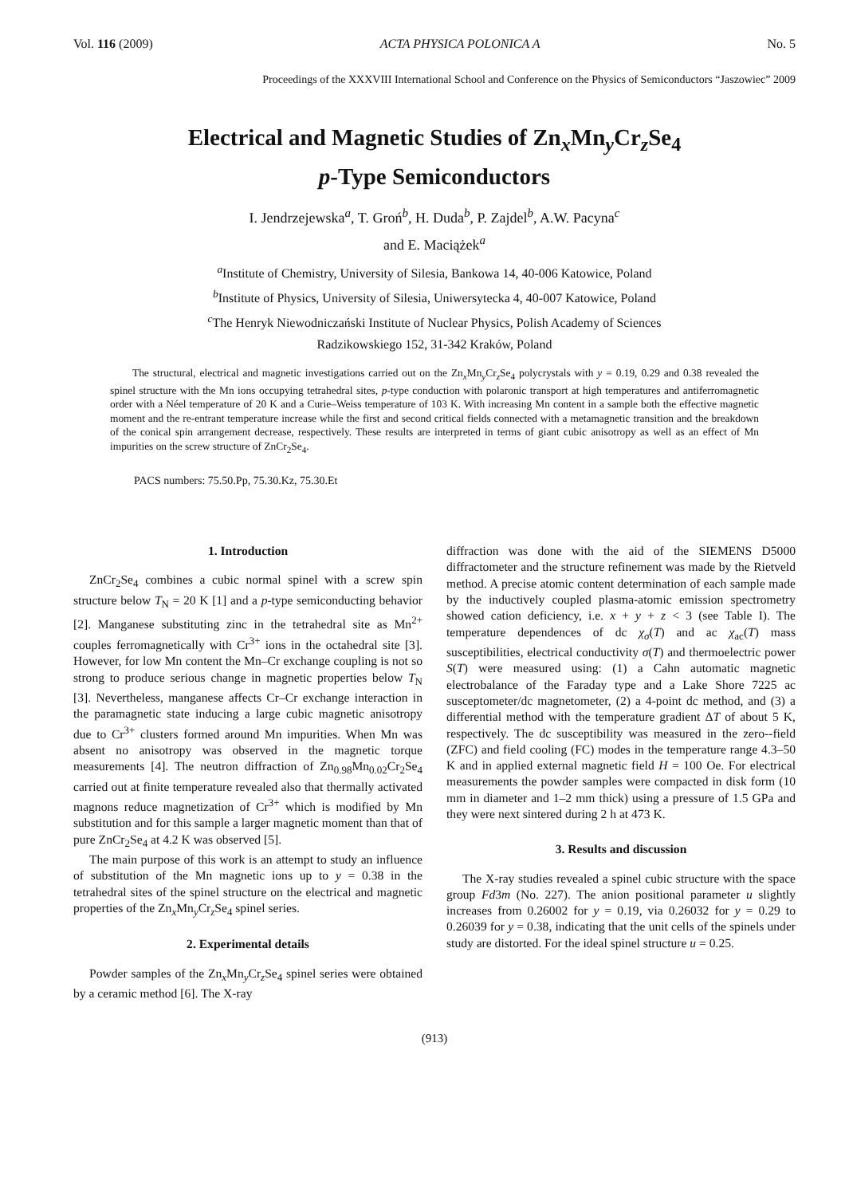Vol. 116 (2009) ACTA PHYSICA POLONICA A No. 5
Proceedings of the XXXVIII International School and Conference on the Physics of Semiconductors “Jaszowiec” 2009
Electrical and Magnetic Studies of Zn<sub>x</sub>Mn<sub>y</sub>Cr<sub>z</sub>Se<sub>4</sub>
p-Type Semiconductors
I. Jendrzejewska<sup>a</sup>, T. Groń<sup>b</sup>, H. Duda<sup>b</sup>, P. Zajdel<sup>b</sup>, A.W. Pacyna<sup>c</sup>
and E. Maciążek<sup>a</sup>
<sup>a</sup> Institute of Chemistry, University of Silesia, Bankowa 14, 40-006 Katowice, Poland
<sup>b</sup> Institute of Physics, University of Silesia, Uniwersytecka 4, 40-007 Katowice, Poland
<sup>c</sup> The Henryk Niewodniczański Institute of Nuclear Physics, Polish Academy of Sciences
Radzikowskiego 152, 31-342 Kraków, Poland
The structural, electrical and magnetic investigations carried out on the Zn<sub>x</sub>Mn<sub>y</sub>Cr<sub>z</sub>Se<sub>4</sub> polycrystals with y = 0.19, 0.29 and 0.38 revealed the spinel structure with the Mn ions occupying tetrahedral sites, p-type conduction with polaronic transport at high temperatures and antiferromagnetic order with a Néel temperature of 20 K and a Curie–Weiss temperature of 103 K. With increasing Mn content in a sample both the effective magnetic moment and the re-entrant temperature increase while the first and second critical fields connected with a metamagnetic transition and the breakdown of the conical spin arrangement decrease, respectively. These results are interpreted in terms of giant cubic anisotropy as well as an effect of Mn impurities on the screw structure of ZnCr<sub>2</sub>Se<sub>4</sub>.
PACS numbers: 75.50.Pp, 75.30.Kz, 75.30.Et
1. Introduction
ZnCr<sub>2</sub>Se<sub>4</sub> combines a cubic normal spinel with a screw spin structure below T<sub>N</sub> = 20 K [1] and a p-type semiconducting behavior [2]. Manganese substituting zinc in the tetrahedral site as Mn<sup>2+</sup> couples ferromagnetically with Cr<sup>3+</sup> ions in the octahedral site [3]. However, for low Mn content the Mn–Cr exchange coupling is not so strong to produce serious change in magnetic properties below T<sub>N</sub> [3]. Nevertheless, manganese affects Cr–Cr exchange interaction in the paramagnetic state inducing a large cubic magnetic anisotropy due to Cr<sup>3+</sup> clusters formed around Mn impurities. When Mn was absent no anisotropy was observed in the magnetic torque measurements [4]. The neutron diffraction of Zn<sub>0.98</sub>Mn<sub>0.02</sub>Cr<sub>2</sub>Se<sub>4</sub> carried out at finite temperature revealed also that thermally activated magnons reduce magnetization of Cr<sup>3+</sup> which is modified by Mn substitution and for this sample a larger magnetic moment than that of pure ZnCr<sub>2</sub>Se<sub>4</sub> at 4.2 K was observed [5].
The main purpose of this work is an attempt to study an influence of substitution of the Mn magnetic ions up to y = 0.38 in the tetrahedral sites of the spinel structure on the electrical and magnetic properties of the Zn<sub>x</sub>Mn<sub>y</sub>Cr<sub>z</sub>Se<sub>4</sub> spinel series.
2. Experimental details
Powder samples of the Zn<sub>x</sub>Mn<sub>y</sub>Cr<sub>z</sub>Se<sub>4</sub> spinel series were obtained by a ceramic method [6]. The X-ray
diffraction was done with the aid of the SIEMENS D5000 diffractometer and the structure refinement was made by the Rietveld method. A precise atomic content determination of each sample made by the inductively coupled plasma-atomic emission spectrometry showed cation deficiency, i.e. x + y + z < 3 (see Table I). The temperature dependences of dc χ<sub>σ</sub>(T) and ac χ<sub>ac</sub>(T) mass susceptibilities, electrical conductivity σ(T) and thermoelectric power S(T) were measured using: (1) a Cahn automatic magnetic electrobalance of the Faraday type and a Lake Shore 7225 ac susceptometer/dc magnetometer, (2) a 4-point dc method, and (3) a differential method with the temperature gradient ΔT of about 5 K, respectively. The dc susceptibility was measured in the zero--field (ZFC) and field cooling (FC) modes in the temperature range 4.3–50 K and in applied external magnetic field H = 100 Oe. For electrical measurements the powder samples were compacted in disk form (10 mm in diameter and 1–2 mm thick) using a pressure of 1.5 GPa and they were next sintered during 2 h at 473 K.
3. Results and discussion
The X-ray studies revealed a spinel cubic structure with the space group Fd3m (No. 227). The anion positional parameter u slightly increases from 0.26002 for y = 0.19, via 0.26032 for y = 0.29 to 0.26039 for y = 0.38, indicating that the unit cells of the spinels under study are distorted. For the ideal spinel structure u = 0.25.
(913)